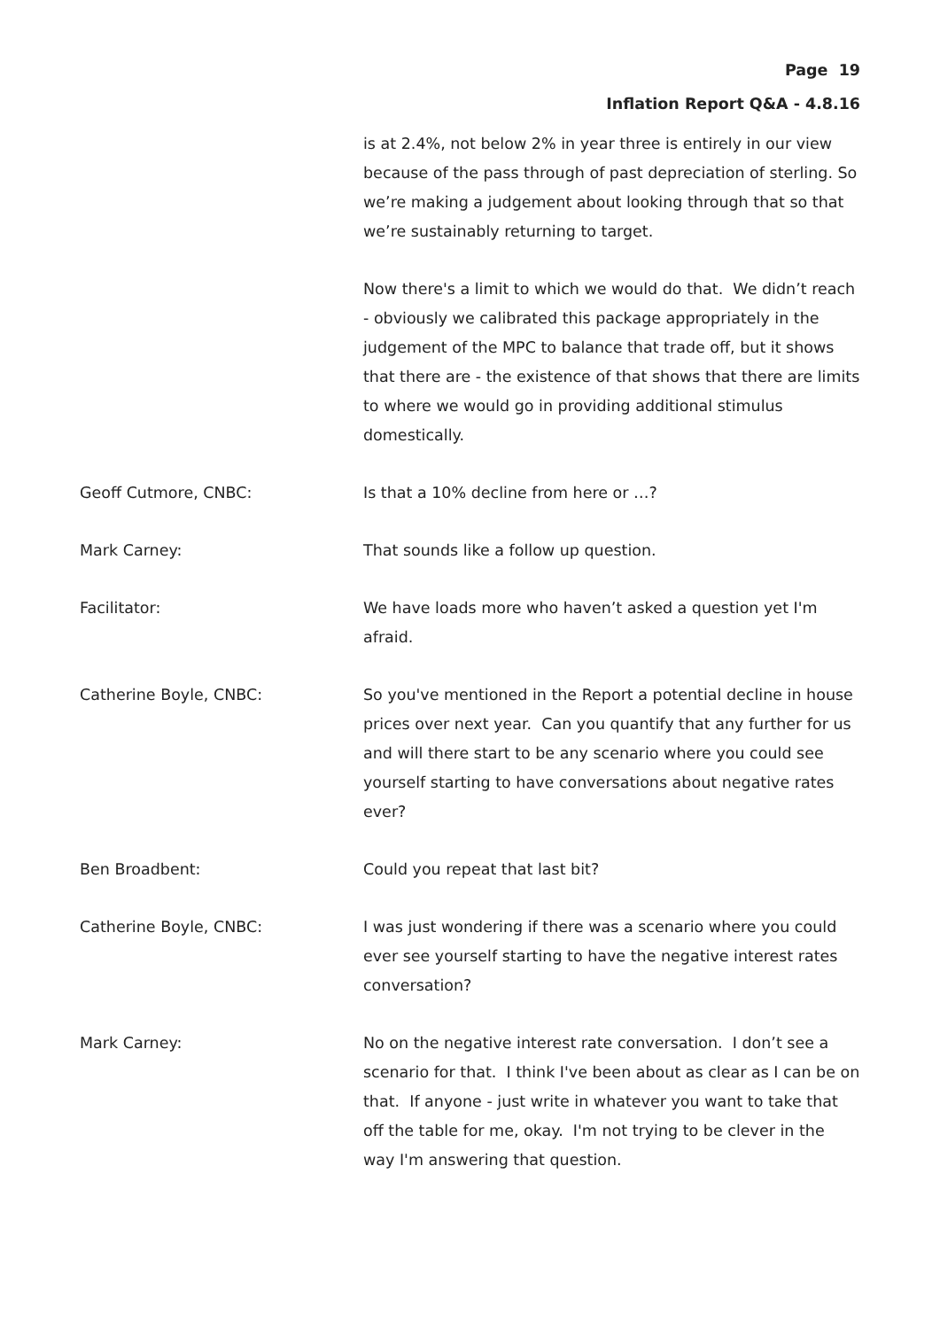Page 19
Inflation Report Q&A - 4.8.16
is at 2.4%, not below 2% in year three is entirely in our view because of the pass through of past depreciation of sterling. So we’re making a judgement about looking through that so that we’re sustainably returning to target.
Now there's a limit to which we would do that. We didn’t reach - obviously we calibrated this package appropriately in the judgement of the MPC to balance that trade off, but it shows that there are - the existence of that shows that there are limits to where we would go in providing additional stimulus domestically.
Geoff Cutmore, CNBC: Is that a 10% decline from here or …?
Mark Carney: That sounds like a follow up question.
Facilitator: We have loads more who haven’t asked a question yet I'm afraid.
Catherine Boyle, CNBC: So you've mentioned in the Report a potential decline in house prices over next year. Can you quantify that any further for us and will there start to be any scenario where you could see yourself starting to have conversations about negative rates ever?
Ben Broadbent: Could you repeat that last bit?
Catherine Boyle, CNBC: I was just wondering if there was a scenario where you could ever see yourself starting to have the negative interest rates conversation?
Mark Carney: No on the negative interest rate conversation. I don’t see a scenario for that. I think I've been about as clear as I can be on that. If anyone - just write in whatever you want to take that off the table for me, okay. I'm not trying to be clever in the way I'm answering that question.